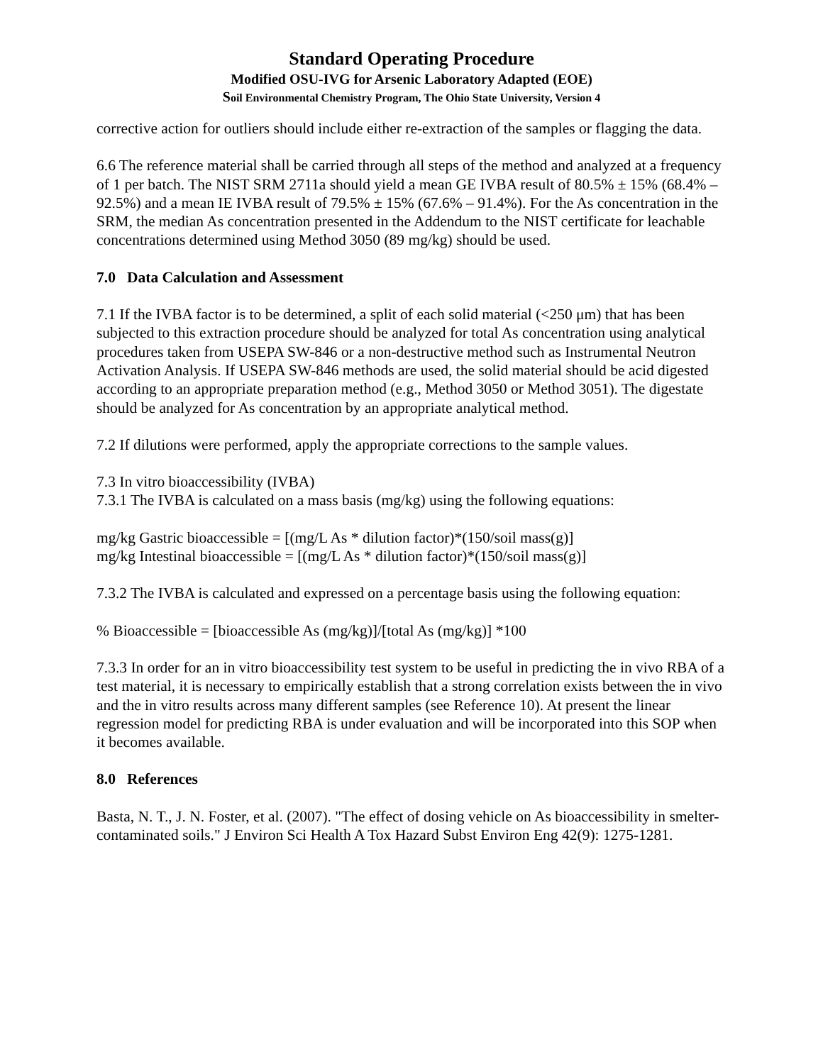Standard Operating Procedure
Modified OSU-IVG for Arsenic Laboratory Adapted (EOE)
Soil Environmental Chemistry Program, The Ohio State University, Version 4
corrective action for outliers should include either re-extraction of the samples or flagging the data.
6.6 The reference material shall be carried through all steps of the method and analyzed at a frequency of 1 per batch. The NIST SRM 2711a should yield a mean GE IVBA result of 80.5% ± 15% (68.4% – 92.5%) and a mean IE IVBA result of 79.5% ± 15% (67.6% – 91.4%). For the As concentration in the SRM, the median As concentration presented in the Addendum to the NIST certificate for leachable concentrations determined using Method 3050 (89 mg/kg) should be used.
7.0 Data Calculation and Assessment
7.1 If the IVBA factor is to be determined, a split of each solid material (<250 μm) that has been subjected to this extraction procedure should be analyzed for total As concentration using analytical procedures taken from USEPA SW-846 or a non-destructive method such as Instrumental Neutron Activation Analysis. If USEPA SW-846 methods are used, the solid material should be acid digested according to an appropriate preparation method (e.g., Method 3050 or Method 3051). The digestate should be analyzed for As concentration by an appropriate analytical method.
7.2 If dilutions were performed, apply the appropriate corrections to the sample values.
7.3 In vitro bioaccessibility (IVBA)
7.3.1 The IVBA is calculated on a mass basis (mg/kg) using the following equations:
mg/kg Gastric bioaccessible = [(mg/L As * dilution factor)*(150/soil mass(g)]
mg/kg Intestinal bioaccessible = [(mg/L As * dilution factor)*(150/soil mass(g)]
7.3.2 The IVBA is calculated and expressed on a percentage basis using the following equation:
% Bioaccessible = [bioaccessible As (mg/kg)]/[total As (mg/kg)] *100
7.3.3 In order for an in vitro bioaccessibility test system to be useful in predicting the in vivo RBA of a test material, it is necessary to empirically establish that a strong correlation exists between the in vivo and the in vitro results across many different samples (see Reference 10). At present the linear regression model for predicting RBA is under evaluation and will be incorporated into this SOP when it becomes available.
8.0 References
Basta, N. T., J. N. Foster, et al. (2007). "The effect of dosing vehicle on As bioaccessibility in smelter-contaminated soils." J Environ Sci Health A Tox Hazard Subst Environ Eng 42(9): 1275-1281.